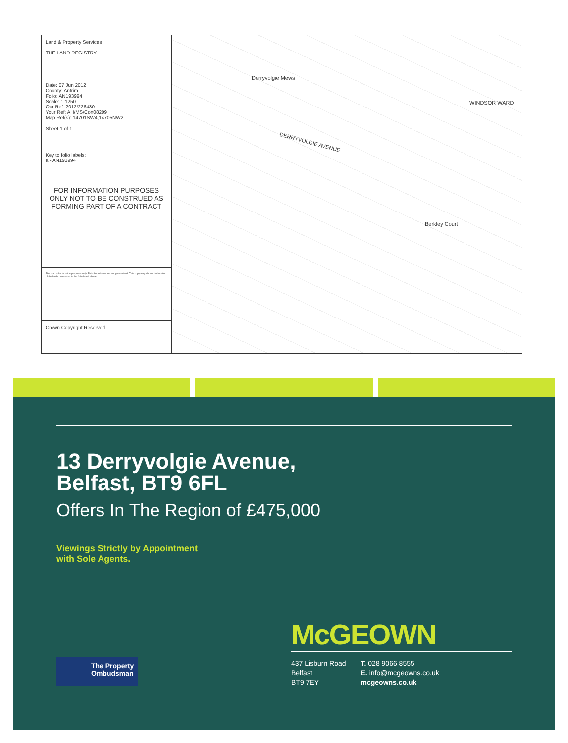Land & Property Services
THE LAND REGISTRY
Date: 07 Jun 2012
County: Antrim
Folio: AN193994
Scale: 1:1250
Our Ref: 2012/226430
Your Ref: AH/MS/Con08299
Map Ref(s): 14701SW4,14705NW2
Sheet 1 of 1
Key to folio labels:
a - AN193994
FOR INFORMATION PURPOSES ONLY NOT TO BE CONSTRUED AS FORMING PART OF A CONTRACT
The map is for location purposes only. Folio boundaries are not guaranteed. This copy map shows the location of the lands comprised in the folio listed above.
Crown Copyright Reserved
DERRYVOLGIE AVENUE
WINDSOR WARD
Berkley Court
Derryvolgie Mews
13 Derryvolgie Avenue,
Belfast, BT9 6FL
Offers In The Region of £475,000
Viewings Strictly by Appointment
with Sole Agents.
The Property Ombudsman
McGEOWN
437 Lisburn Road
Belfast
BT9 7EY
T. 028 9066 8555
E. info@mcgeowns.co.uk
mcgeowns.co.uk